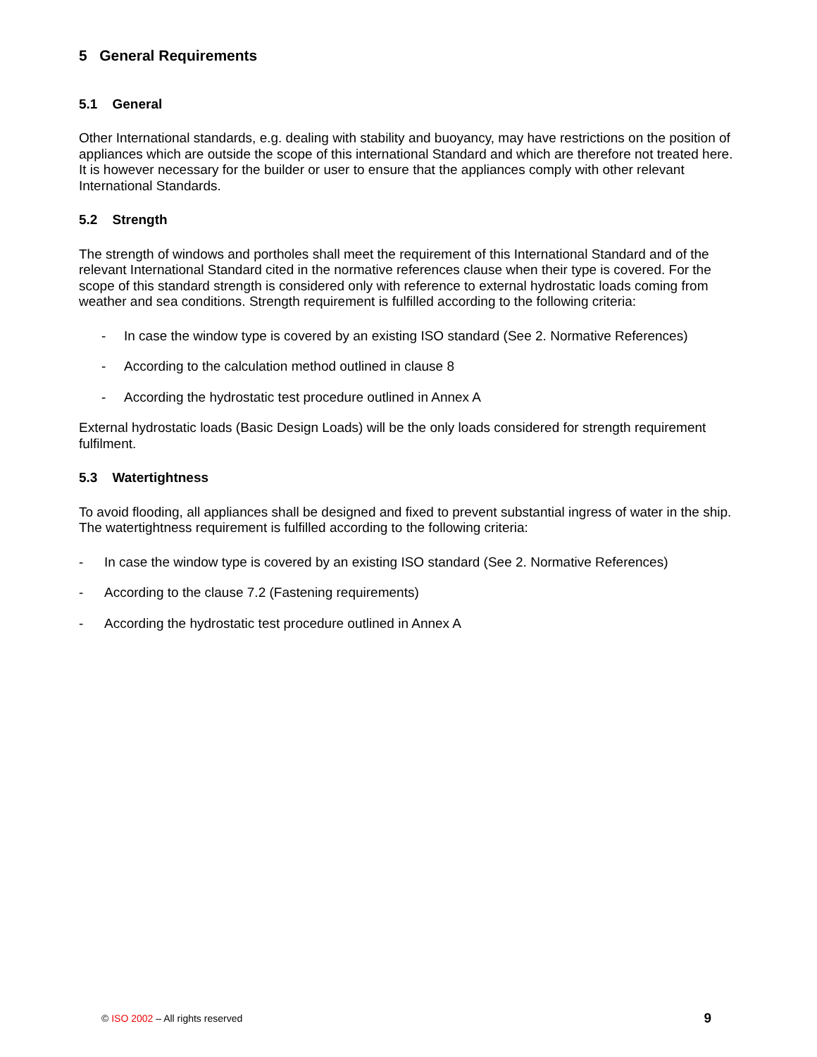5 General Requirements
5.1 General
Other International standards, e.g. dealing with stability and buoyancy, may have restrictions on the position of appliances which are outside the scope of this international Standard and which are therefore not treated here. It is however necessary for the builder or user to ensure that the appliances comply with other relevant International Standards.
5.2 Strength
The strength of windows and portholes shall meet the requirement of this International Standard and of the relevant International Standard cited in the normative references clause when their type is covered. For the scope of this standard strength is considered only with reference to external hydrostatic loads coming from weather and sea conditions. Strength requirement is fulfilled according to the following criteria:
- In case the window type is covered by an existing ISO standard (See 2. Normative References)
- According to the calculation method outlined in clause 8
- According the hydrostatic test procedure outlined in Annex A
External hydrostatic loads (Basic Design Loads) will be the only loads considered for strength requirement fulfilment.
5.3 Watertightness
To avoid flooding, all appliances shall be designed and fixed to prevent substantial ingress of water in the ship. The watertightness requirement is fulfilled according to the following criteria:
- In case the window type is covered by an existing ISO standard (See 2. Normative References)
- According to the clause 7.2 (Fastening requirements)
- According the hydrostatic test procedure outlined in Annex A
© ISO 2002 – All rights reserved 9